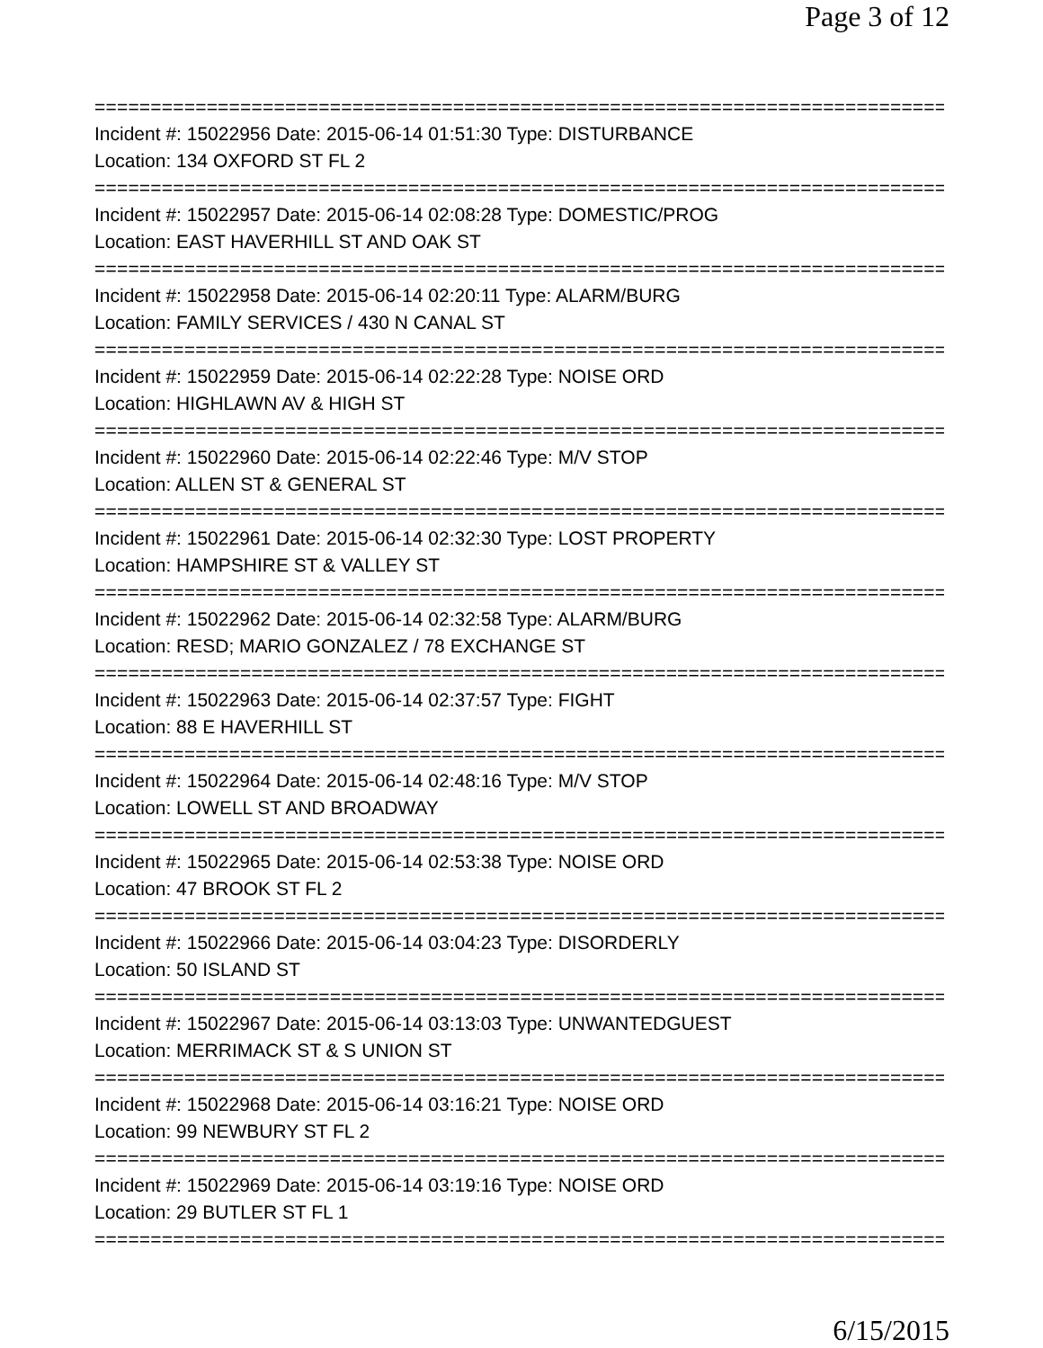Page 3 of 12
===============================================================================
Incident #: 15022956 Date: 2015-06-14 01:51:30 Type: DISTURBANCE
Location: 134 OXFORD ST FL 2
===============================================================================
Incident #: 15022957 Date: 2015-06-14 02:08:28 Type: DOMESTIC/PROG
Location: EAST HAVERHILL ST AND OAK ST
===============================================================================
Incident #: 15022958 Date: 2015-06-14 02:20:11 Type: ALARM/BURG
Location: FAMILY SERVICES / 430 N CANAL ST
===============================================================================
Incident #: 15022959 Date: 2015-06-14 02:22:28 Type: NOISE ORD
Location: HIGHLAWN AV & HIGH ST
===============================================================================
Incident #: 15022960 Date: 2015-06-14 02:22:46 Type: M/V STOP
Location: ALLEN ST & GENERAL ST
===============================================================================
Incident #: 15022961 Date: 2015-06-14 02:32:30 Type: LOST PROPERTY
Location: HAMPSHIRE ST & VALLEY ST
===============================================================================
Incident #: 15022962 Date: 2015-06-14 02:32:58 Type: ALARM/BURG
Location: RESD; MARIO GONZALEZ / 78 EXCHANGE ST
===============================================================================
Incident #: 15022963 Date: 2015-06-14 02:37:57 Type: FIGHT
Location: 88 E HAVERHILL ST
===============================================================================
Incident #: 15022964 Date: 2015-06-14 02:48:16 Type: M/V STOP
Location: LOWELL ST AND BROADWAY
===============================================================================
Incident #: 15022965 Date: 2015-06-14 02:53:38 Type: NOISE ORD
Location: 47 BROOK ST FL 2
===============================================================================
Incident #: 15022966 Date: 2015-06-14 03:04:23 Type: DISORDERLY
Location: 50 ISLAND ST
===============================================================================
Incident #: 15022967 Date: 2015-06-14 03:13:03 Type: UNWANTEDGUEST
Location: MERRIMACK ST & S UNION ST
===============================================================================
Incident #: 15022968 Date: 2015-06-14 03:16:21 Type: NOISE ORD
Location: 99 NEWBURY ST FL 2
===============================================================================
Incident #: 15022969 Date: 2015-06-14 03:19:16 Type: NOISE ORD
Location: 29 BUTLER ST FL 1
===============================================================================
6/15/2015